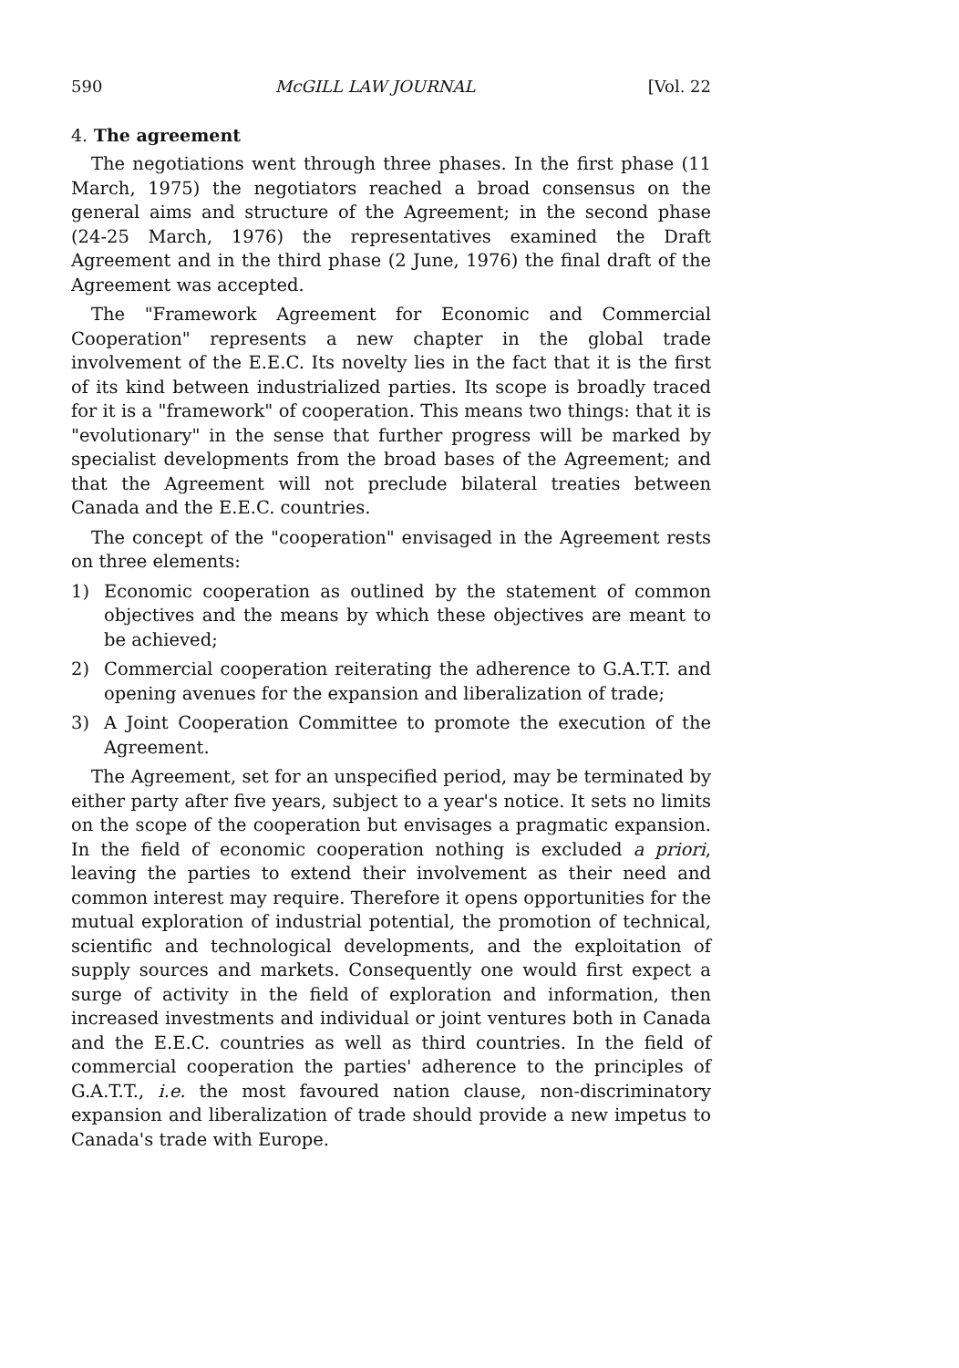590 McGILL LAW JOURNAL [Vol. 22
4. The agreement
The negotiations went through three phases. In the first phase (11 March, 1975) the negotiators reached a broad consensus on the general aims and structure of the Agreement; in the second phase (24-25 March, 1976) the representatives examined the Draft Agreement and in the third phase (2 June, 1976) the final draft of the Agreement was accepted.
The "Framework Agreement for Economic and Commercial Cooperation" represents a new chapter in the global trade involvement of the E.E.C. Its novelty lies in the fact that it is the first of its kind between industrialized parties. Its scope is broadly traced for it is a "framework" of cooperation. This means two things: that it is "evolutionary" in the sense that further progress will be marked by specialist developments from the broad bases of the Agreement; and that the Agreement will not preclude bilateral treaties between Canada and the E.E.C. countries.
The concept of the "cooperation" envisaged in the Agreement rests on three elements:
1) Economic cooperation as outlined by the statement of common objectives and the means by which these objectives are meant to be achieved;
2) Commercial cooperation reiterating the adherence to G.A.T.T. and opening avenues for the expansion and liberalization of trade;
3) A Joint Cooperation Committee to promote the execution of the Agreement.
The Agreement, set for an unspecified period, may be terminated by either party after five years, subject to a year's notice. It sets no limits on the scope of the cooperation but envisages a pragmatic expansion. In the field of economic cooperation nothing is excluded a priori, leaving the parties to extend their involvement as their need and common interest may require. Therefore it opens opportunities for the mutual exploration of industrial potential, the promotion of technical, scientific and technological developments, and the exploitation of supply sources and markets. Consequently one would first expect a surge of activity in the field of exploration and information, then increased investments and individual or joint ventures both in Canada and the E.E.C. countries as well as third countries. In the field of commercial cooperation the parties' adherence to the principles of G.A.T.T., i.e. the most favoured nation clause, non-discriminatory expansion and liberalization of trade should provide a new impetus to Canada's trade with Europe.